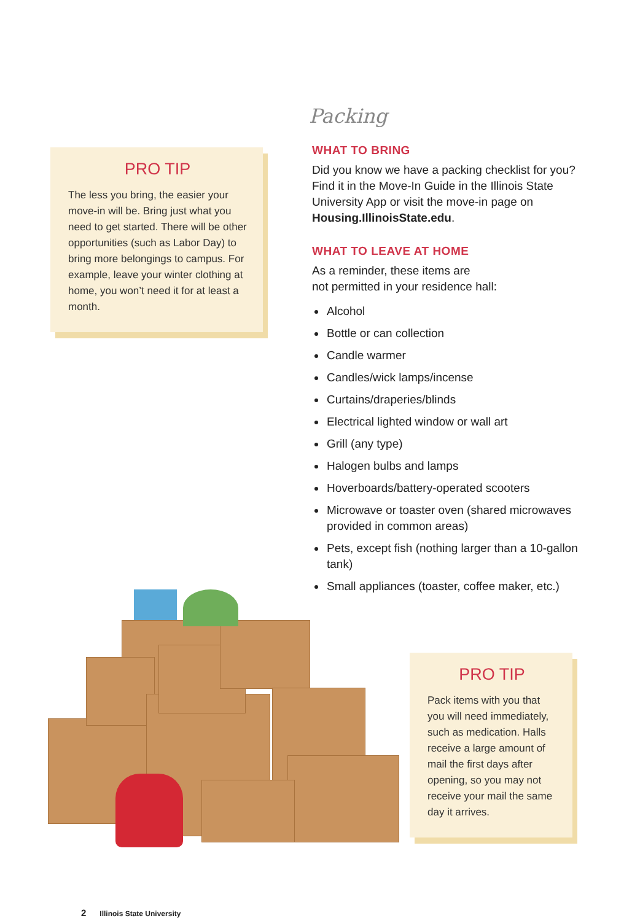PRO TIP
The less you bring, the easier your move-in will be. Bring just what you need to get started. There will be other opportunities (such as Labor Day) to bring more belongings to campus. For example, leave your winter clothing at home, you won’t need it for at least a month.
Packing
WHAT TO BRING
Did you know we have a packing checklist for you? Find it in the Move-In Guide in the Illinois State University App or visit the move-in page on Housing.IllinoisState.edu.
WHAT TO LEAVE AT HOME
As a reminder, these items are
not permitted in your residence hall:
Alcohol
Bottle or can collection
Candle warmer
Candles/wick lamps/incense
Curtains/draperies/blinds
Electrical lighted window or wall art
Grill (any type)
Halogen bulbs and lamps
Hoverboards/battery-operated scooters
Microwave or toaster oven (shared microwaves provided in common areas)
Pets, except fish (nothing larger than a 10-gallon tank)
Small appliances (toaster, coffee maker, etc.)
PRO TIP
Pack items with you that you will need immediately, such as medication. Halls receive a large amount of mail the first days after opening, so you may not receive your mail the same day it arrives.
2 Illinois State University